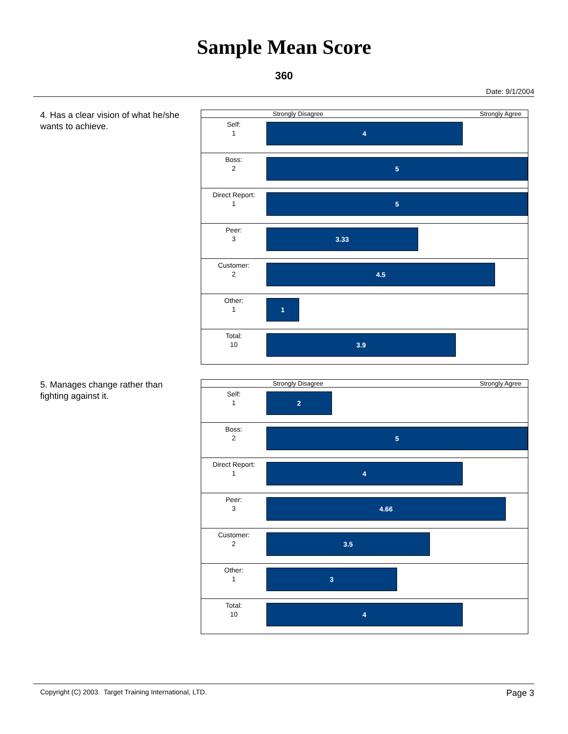Sample Mean Score
360
Date: 9/1/2004
4. Has a clear vision of what he/she wants to achieve.
| | Strongly Disagree Strongly Agree |
| Self: 1 | 4 |
| Boss: 2 | 5 |
| Direct Report: 1 | 5 |
| Peer: 3 | 3.33 |
| Customer: 2 | 4.5 |
| Other: 1 | 1 |
| Total: 10 | 3.9 |
5. Manages change rather than fighting against it.
| | Strongly Disagree Strongly Agree |
| Self: 1 | 2 |
| Boss: 2 | 5 |
| Direct Report: 1 | 4 |
| Peer: 3 | 4.66 |
| Customer: 2 | 3.5 |
| Other: 1 | 3 |
| Total: 10 | 4 |
Copyright (C) 2003. Target Training International, LTD. Page 3